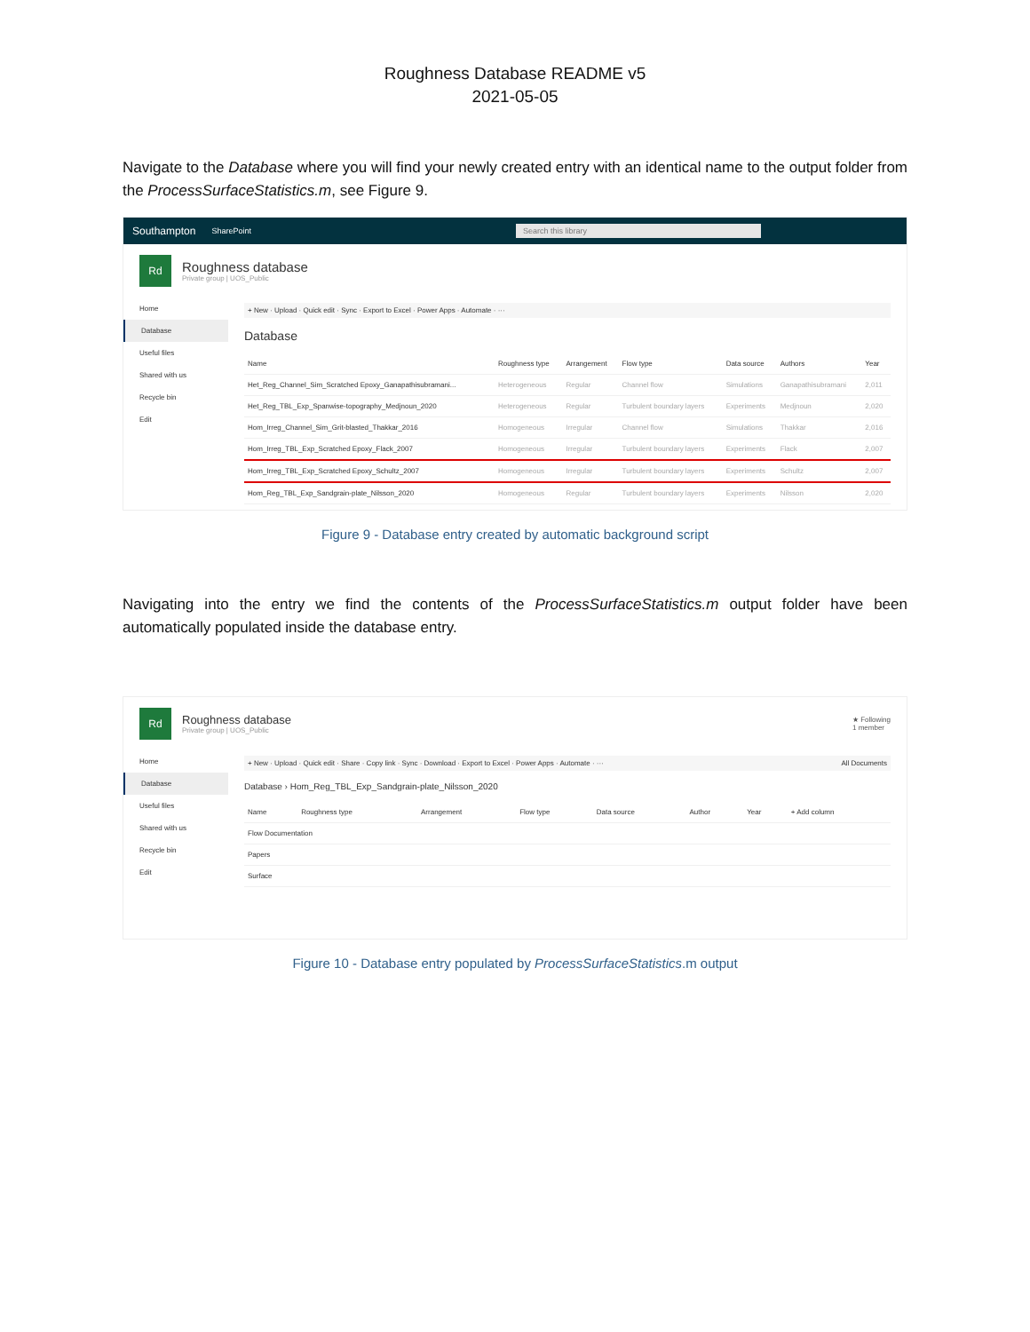Roughness Database README v5
2021-05-05
Navigate to the Database where you will find your newly created entry with an identical name to the output folder from the ProcessSurfaceStatistics.m, see Figure 9.
Southampton SharePoint Search this library
Rd
Roughness database
Private group | UOS_Public
Home
Database
Useful files
Shared with us
Recycle bin
Edit
+ New · Upload · Quick edit · Sync · Export to Excel · Power Apps · Automate · ···
Database
| Name | Roughness type | Arrangement | Flow type | Data source | Authors | Year |
| --- | --- | --- | --- | --- | --- | --- |
| Het_Reg_Channel_Sim_Scratched Epoxy_Ganapathisubramani... | Heterogeneous | Regular | Channel flow | Simulations | Ganapathisubramani | 2,011 |
| Het_Reg_TBL_Exp_Spanwise-topography_Medjnoun_2020 | Heterogeneous | Regular | Turbulent boundary layers | Experiments | Medjnoun | 2,020 |
| Hom_Irreg_Channel_Sim_Grit-blasted_Thakkar_2016 | Homogeneous | Irregular | Channel flow | Simulations | Thakkar | 2,016 |
| Hom_Irreg_TBL_Exp_Scratched Epoxy_Flack_2007 | Homogeneous | Irregular | Turbulent boundary layers | Experiments | Flack | 2,007 |
| Hom_Irreg_TBL_Exp_Scratched Epoxy_Schultz_2007 | Homogeneous | Irregular | Turbulent boundary layers | Experiments | Schultz | 2,007 |
| Hom_Reg_TBL_Exp_Sandgrain-plate_Nilsson_2020 | Homogeneous | Regular | Turbulent boundary layers | Experiments | Nilsson | 2,020 |
Figure 9 - Database entry created by automatic background script
Navigating into the entry we find the contents of the ProcessSurfaceStatistics.m output folder have been automatically populated inside the database entry.
Rd
Roughness database
Private group | UOS_Public
★ Following
1 member
Home
Database
Useful files
Shared with us
Recycle bin
Edit
+ New · Upload · Quick edit · Share · Copy link · Sync · Download · Export to Excel · Power Apps · Automate · ··· All Documents
Database › Hom_Reg_TBL_Exp_Sandgrain-plate_Nilsson_2020
| Name | Roughness type | Arrangement | Flow type | Data source | Author | Year | + Add column |
| --- | --- | --- | --- | --- | --- | --- | --- |
| Flow Documentation | | | | | | | |
| Papers | | | | | | | |
| Surface | | | | | | | |
Figure 10 - Database entry populated by ProcessSurfaceStatistics.m output